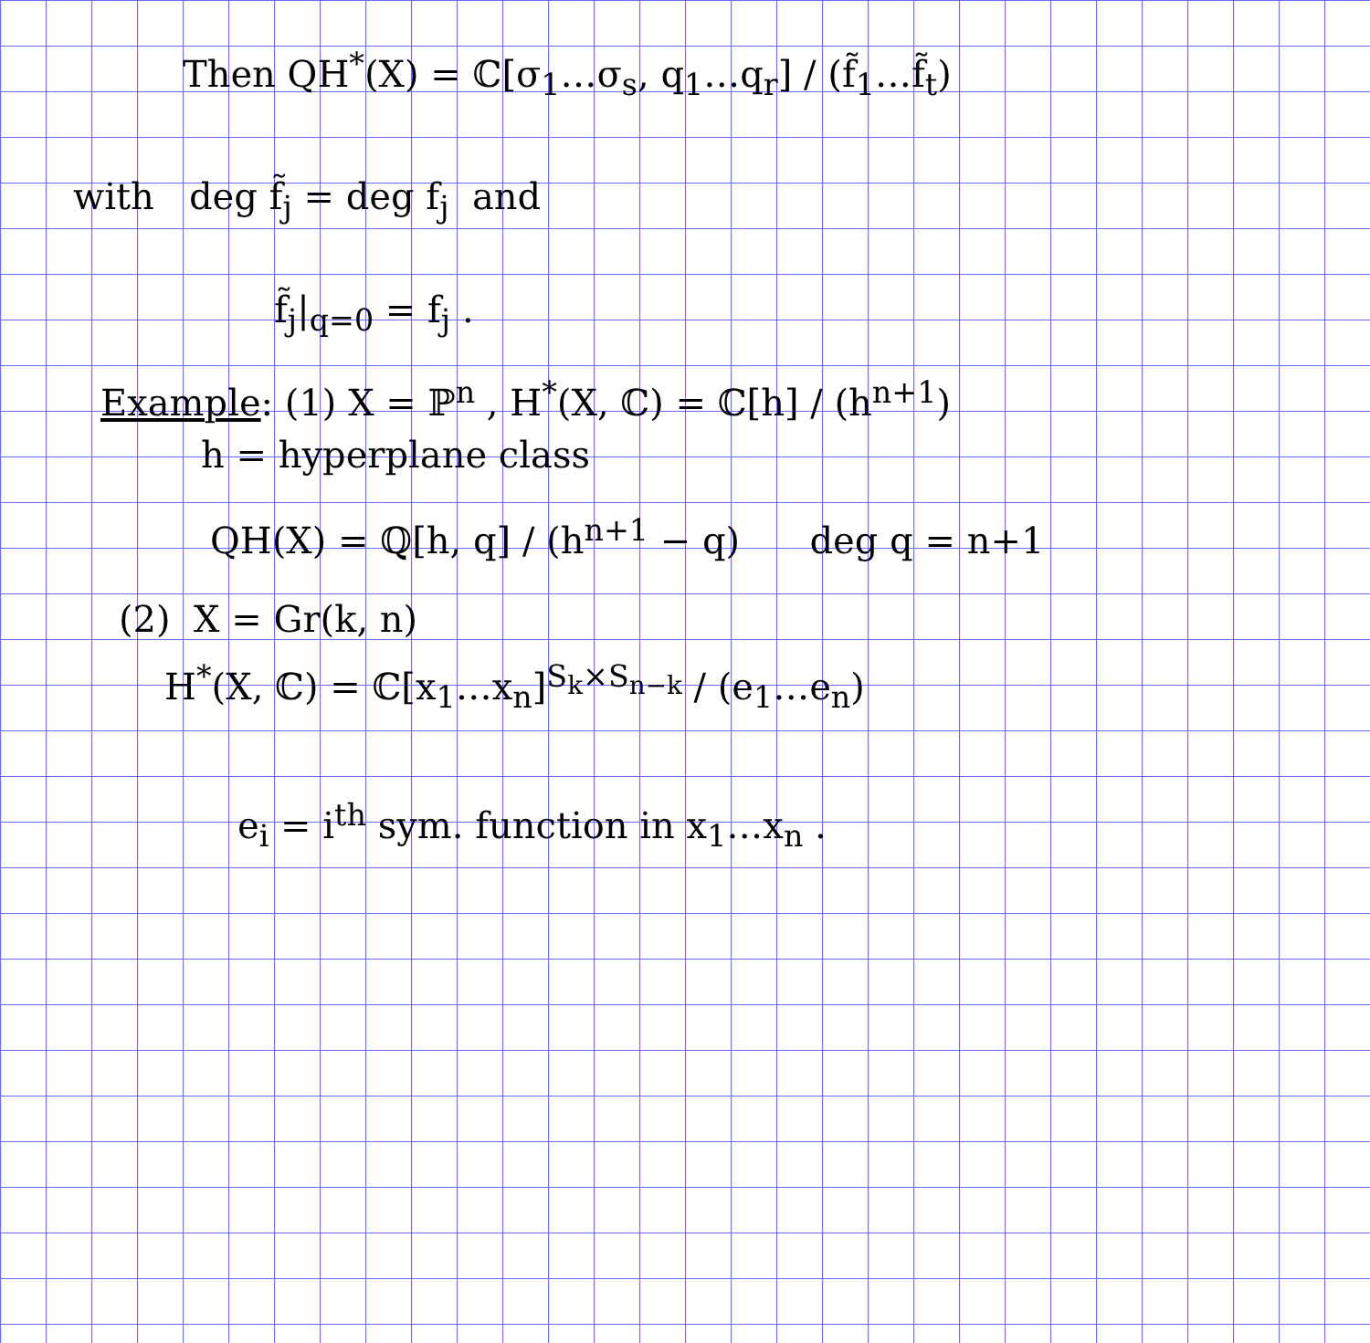Then QH<sup>*</sup>(X) = ℂ[σ<sub>1</sub>…σ<sub>s</sub>, q<sub>1</sub>…q<sub>r</sub>] / (f̃<sub>1</sub>…f̃<sub>t</sub>)
with deg f̃<sub>j</sub> = deg f<sub>j</sub> and
f̃<sub>j</sub>|<sub>q=0</sub> = f<sub>j</sub> .
Example: (1) X = ℙ<sup>n</sup> , H<sup>*</sup>(X, ℂ) = ℂ[h] / (h<sup>n+1</sup>)
h = hyperplane class
QH(X) = ℚ[h, q] / (h<sup>n+1</sup> − q) deg q = n+1
(2) X = Gr(k, n)
H<sup>*</sup>(X, ℂ) = ℂ[x<sub>1</sub>…x<sub>n</sub>]<sup>S<sub>k</sub>×S<sub>n−k</sub></sup> / (e<sub>1</sub>…e<sub>n</sub>)
e<sub>i</sub> = i<sup>th</sup> sym. function in x<sub>1</sub>…x<sub>n</sub> .